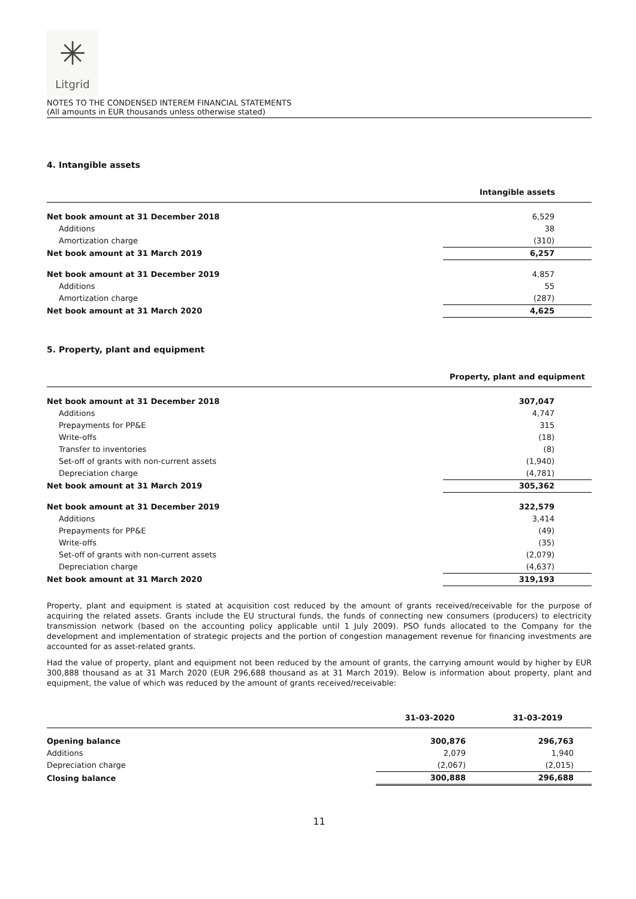✳
Litgrid
NOTES TO THE CONDENSED INTEREM FINANCIAL STATEMENTS
(All amounts in EUR thousands unless otherwise stated)
4. Intangible assets
| | Intangible assets |
| --- | --- |
| Net book amount at 31 December 2018 | 6,529 |
| Additions | 38 |
| Amortization charge | (310) |
| Net book amount at 31 March 2019 | 6,257 |
| Net book amount at 31 December 2019 | 4,857 |
| Additions | 55 |
| Amortization charge | (287) |
| Net book amount at 31 March 2020 | 4,625 |
5. Property, plant and equipment
| | Property, plant and equipment |
| --- | --- |
| Net book amount at 31 December 2018 | 307,047 |
| Additions | 4,747 |
| Prepayments for PP&E | 315 |
| Write-offs | (18) |
| Transfer to inventories | (8) |
| Set-off of grants with non-current assets | (1,940) |
| Depreciation charge | (4,781) |
| Net book amount at 31 March 2019 | 305,362 |
| Net book amount at 31 December 2019 | 322,579 |
| Additions | 3,414 |
| Prepayments for PP&E | (49) |
| Write-offs | (35) |
| Set-off of grants with non-current assets | (2,079) |
| Depreciation charge | (4,637) |
| Net book amount at 31 March 2020 | 319,193 |
Property, plant and equipment is stated at acquisition cost reduced by the amount of grants received/receivable for the purpose of acquiring the related assets. Grants include the EU structural funds, the funds of connecting new consumers (producers) to electricity transmission network (based on the accounting policy applicable until 1 July 2009). PSO funds allocated to the Company for the development and implementation of strategic projects and the portion of congestion management revenue for financing investments are accounted for as asset-related grants.
Had the value of property, plant and equipment not been reduced by the amount of grants, the carrying amount would by higher by EUR 300,888 thousand as at 31 March 2020 (EUR 296,688 thousand as at 31 March 2019). Below is information about property, plant and equipment, the value of which was reduced by the amount of grants received/receivable:
| | 31-03-2020 | 31-03-2019 |
| --- | --- | --- |
| Opening balance | 300,876 | 296,763 |
| Additions | 2,079 | 1,940 |
| Depreciation charge | (2,067) | (2,015) |
| Closing balance | 300,888 | 296,688 |
11